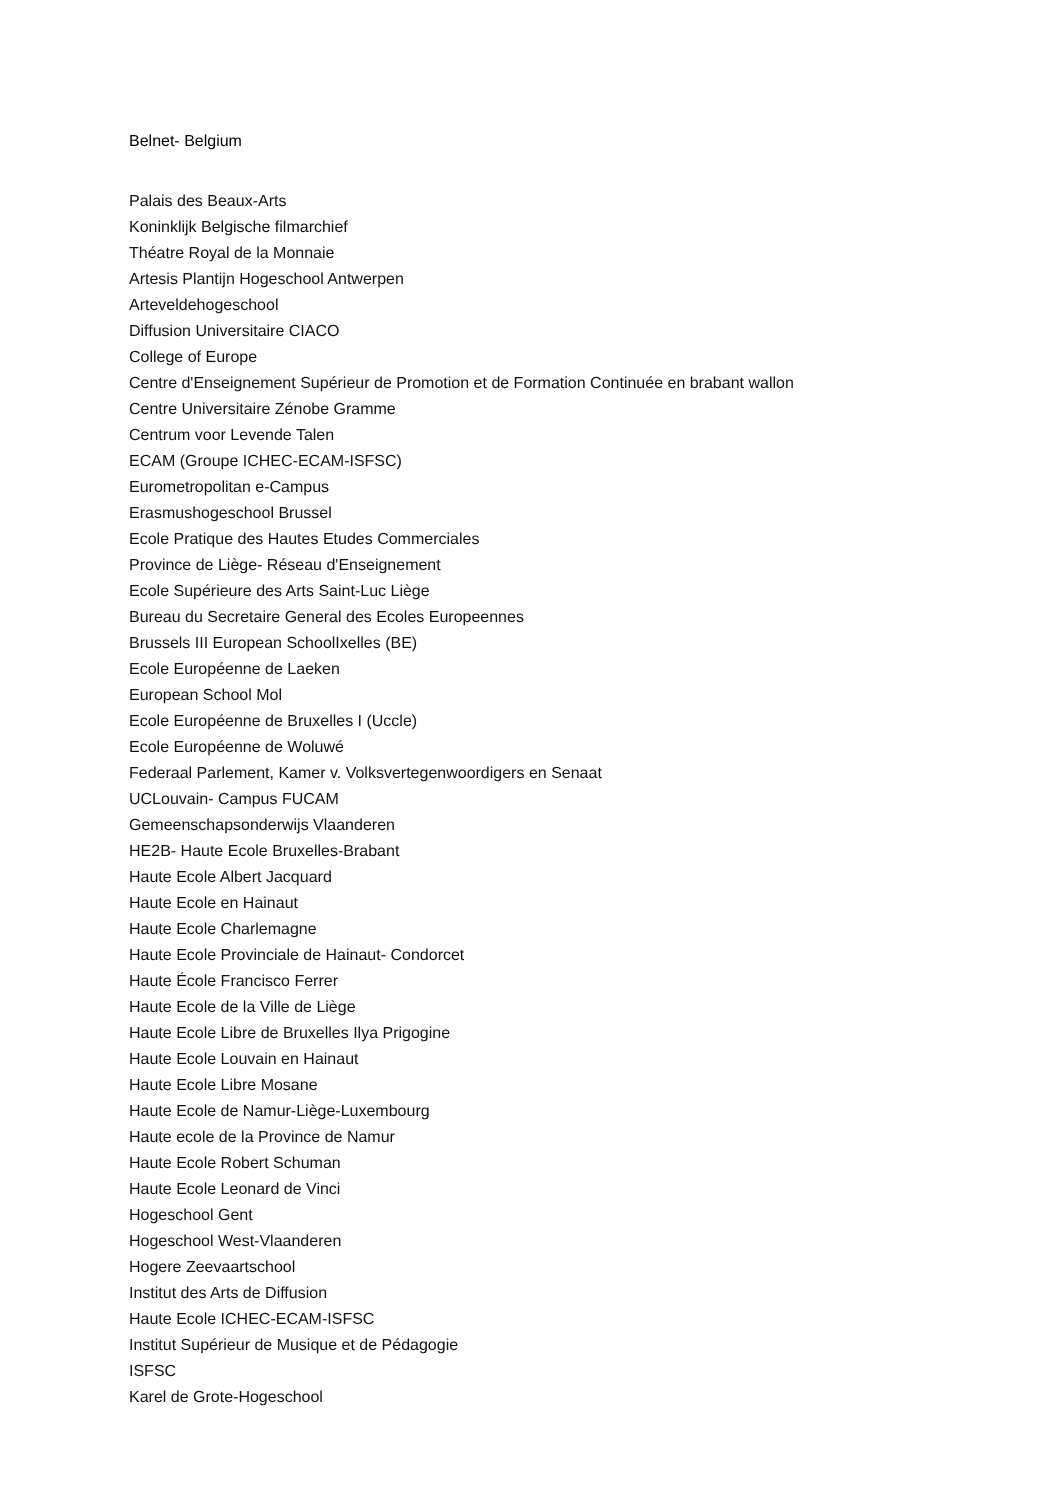Belnet- Belgium
Palais des Beaux-Arts
Koninklijk Belgische filmarchief
Théatre Royal de la Monnaie
Artesis Plantijn Hogeschool Antwerpen
Arteveldehogeschool
Diffusion Universitaire CIACO
College of Europe
Centre d'Enseignement Supérieur de Promotion et de Formation Continuée en brabant wallon
Centre Universitaire Zénobe Gramme
Centrum voor Levende Talen
ECAM (Groupe ICHEC-ECAM-ISFSC)
Eurometropolitan e-Campus
Erasmushogeschool Brussel
Ecole Pratique des Hautes Etudes Commerciales
Province de Liège- Réseau d'Enseignement
Ecole Supérieure des Arts Saint-Luc Liège
Bureau du Secretaire General des Ecoles Europeennes
Brussels III European SchoolIxelles (BE)
Ecole Européenne de Laeken
European School Mol
Ecole Européenne de Bruxelles I (Uccle)
Ecole Européenne de Woluwé
Federaal Parlement, Kamer v. Volksvertegenwoordigers en Senaat
UCLouvain- Campus FUCAM
Gemeenschapsonderwijs Vlaanderen
HE2B- Haute Ecole Bruxelles-Brabant
Haute Ecole Albert Jacquard
Haute Ecole en Hainaut
Haute Ecole Charlemagne
Haute Ecole Provinciale de Hainaut- Condorcet
Haute École Francisco Ferrer
Haute Ecole de la Ville de Liège
Haute Ecole Libre de Bruxelles Ilya Prigogine
Haute Ecole Louvain en Hainaut
Haute Ecole Libre Mosane
Haute Ecole de Namur-Liège-Luxembourg
Haute ecole de la Province de Namur
Haute Ecole Robert Schuman
Haute Ecole Leonard de Vinci
Hogeschool Gent
Hogeschool West-Vlaanderen
Hogere Zeevaartschool
Institut des Arts de Diffusion
Haute Ecole ICHEC-ECAM-ISFSC
Institut Supérieur de Musique et de Pédagogie
ISFSC
Karel de Grote-Hogeschool